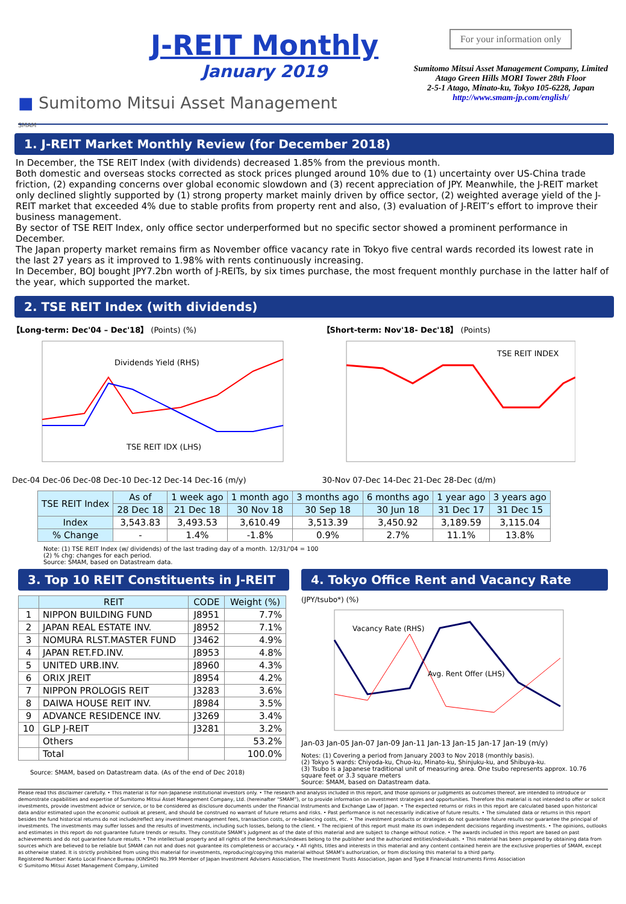J-REIT Monthly
January 2019
■ Sumitomo Mitsui Asset Management
SMAM
For your information only
Sumitomo Mitsui Asset Management Company, Limited
Atago Green Hills MORI Tower 28th Floor
2-5-1 Atago, Minato-ku, Tokyo 105-6228, Japan
http://www.smam-jp.com/english/
1. J-REIT Market Monthly Review (for December 2018)
In December, the TSE REIT Index (with dividends) decreased 1.85% from the previous month.
Both domestic and overseas stocks corrected as stock prices plunged around 10% due to (1) uncertainty over US-China trade friction, (2) expanding concerns over global economic slowdown and (3) recent appreciation of JPY. Meanwhile, the J-REIT market only declined slightly supported by (1) strong property market mainly driven by office sector, (2) weighted average yield of the J-REIT market that exceeded 4% due to stable profits from property rent and also, (3) evaluation of J-REIT’s effort to improve their business management.
By sector of TSE REIT Index, only office sector underperformed but no specific sector showed a prominent performance in December.
The Japan property market remains firm as November office vacancy rate in Tokyo five central wards recorded its lowest rate in the last 27 years as it improved to 1.98% with rents continuously increasing.
In December, BOJ bought JPY7.2bn worth of J-REITs, by six times purchase, the most frequent monthly purchase in the latter half of the year, which supported the market.
2. TSE REIT Index (with dividends)
【Long-term: Dec'04 – Dec'18】 (Points) (%)
Dividends Yield (RHS)
TSE REIT IDX (LHS)
Dec-04 Dec-06 Dec-08 Dec-10 Dec-12 Dec-14 Dec-16 (m/y)
【Short-term: Nov'18- Dec'18】 (Points)
TSE REIT INDEX
30-Nov 07-Dec 14-Dec 21-Dec 28-Dec (d/m)
| TSE REIT Index | As of | 1 week ago | 1 month ago | 3 months ago | 6 months ago | 1 year ago | 3 years ago |
| --- | --- | --- | --- | --- | --- | --- | --- |
| | 28 Dec 18 | 21 Dec 18 | 30 Nov 18 | 30 Sep 18 | 30 Jun 18 | 31 Dec 17 | 31 Dec 15 |
| Index | 3,543.83 | 3,493.53 | 3,610.49 | 3,513.39 | 3,450.92 | 3,189.59 | 3,115.04 |
| % Change | - | 1.4% | -1.8% | 0.9% | 2.7% | 11.1% | 13.8% |
Note: (1) TSE REIT Index (w/ dividends) of the last trading day of a month. 12/31/'04 = 100
(2) % chg: changes for each period.
Source: SMAM, based on Datastream data.
3. Top 10 REIT Constituents in J-REIT
| | REIT | CODE | Weight (%) |
| --- | --- | --- | --- |
| 1 | NIPPON BUILDING FUND | J8951 | 7.7% |
| 2 | JAPAN REAL ESTATE INV. | J8952 | 7.1% |
| 3 | NOMURA RLST.MASTER FUND | J3462 | 4.9% |
| 4 | JAPAN RET.FD.INV. | J8953 | 4.8% |
| 5 | UNITED URB.INV. | J8960 | 4.3% |
| 6 | ORIX JREIT | J8954 | 4.2% |
| 7 | NIPPON PROLOGIS REIT | J3283 | 3.6% |
| 8 | DAIWA HOUSE REIT INV. | J8984 | 3.5% |
| 9 | ADVANCE RESIDENCE INV. | J3269 | 3.4% |
| 10 | GLP J-REIT | J3281 | 3.2% |
| | Others | | 53.2% |
| | Total | | 100.0% |
Source: SMAM, based on Datastream data. (As of the end of Dec 2018)
4. Tokyo Office Rent and Vacancy Rate
(JPY/tsubo*) (%)
Vacancy Rate (RHS)
Avg. Rent Offer (LHS)
Jan-03 Jan-05 Jan-07 Jan-09 Jan-11 Jan-13 Jan-15 Jan-17 Jan-19 (m/y)
Notes: (1) Covering a period from January 2003 to Nov 2018 (monthly basis).
(2) Tokyo 5 wards: Chiyoda-ku, Chuo-ku, Minato-ku, Shinjuku-ku, and Shibuya-ku.
(3) Tsubo is a Japanese traditional unit of measuring area. One tsubo represents approx. 10.76 square feet or 3.3 square meters
Source: SMAM, based on Datastream data.
Please read this disclaimer carefully. • This material is for non-Japanese institutional investors only. • The research and analysis included in this report, and those opinions or judgments as outcomes thereof, are intended to introduce or demonstrate capabilities and expertise of Sumitomo Mitsui Asset Management Company, Ltd. (hereinafter “SMAM”), or to provide information on investment strategies and opportunities. Therefore this material is not intended to offer or solicit investments, provide investment advice or service, or to be considered as disclosure documents under the Financial Instruments and Exchange Law of Japan. • The expected returns or risks in this report are calculated based upon historical data and/or estimated upon the economic outlook at present, and should be construed no warrant of future returns and risks. • Past performance is not necessarily indicative of future results. • The simulated data or returns in this report besides the fund historical returns do not include/reflect any investment management fees, transaction costs, or re-balancing costs, etc. • The investment products or strategies do not guarantee future results nor guarantee the principal of investments. The investments may suffer losses and the results of investments, including such losses, belong to the client. • The recipient of this report must make its own independent decisions regarding investments. • The opinions, outlooks and estimates in this report do not guarantee future trends or results. They constitute SMAM’s judgment as of the date of this material and are subject to change without notice. • The awards included in this report are based on past achievements and do not guarantee future results. • The intellectual property and all rights of the benchmarks/indexes belong to the publisher and the authorized entities/individuals. • This material has been prepared by obtaining data from sources which are believed to be reliable but SMAM can not and does not guarantee its completeness or accuracy. • All rights, titles and interests in this material and any content contained herein are the exclusive properties of SMAM, except as otherwise stated. It is strictly prohibited from using this material for investments, reproducing/copying this material without SMAM’s authorization, or from disclosing this material to a third party.
Registered Number: Kanto Local Finance Bureau (KINSHO) No.399 Member of Japan Investment Advisers Association, The Investment Trusts Association, Japan and Type Ⅱ Financial Instruments Firms Association
© Sumitomo Mitsui Asset Management Company, Limited